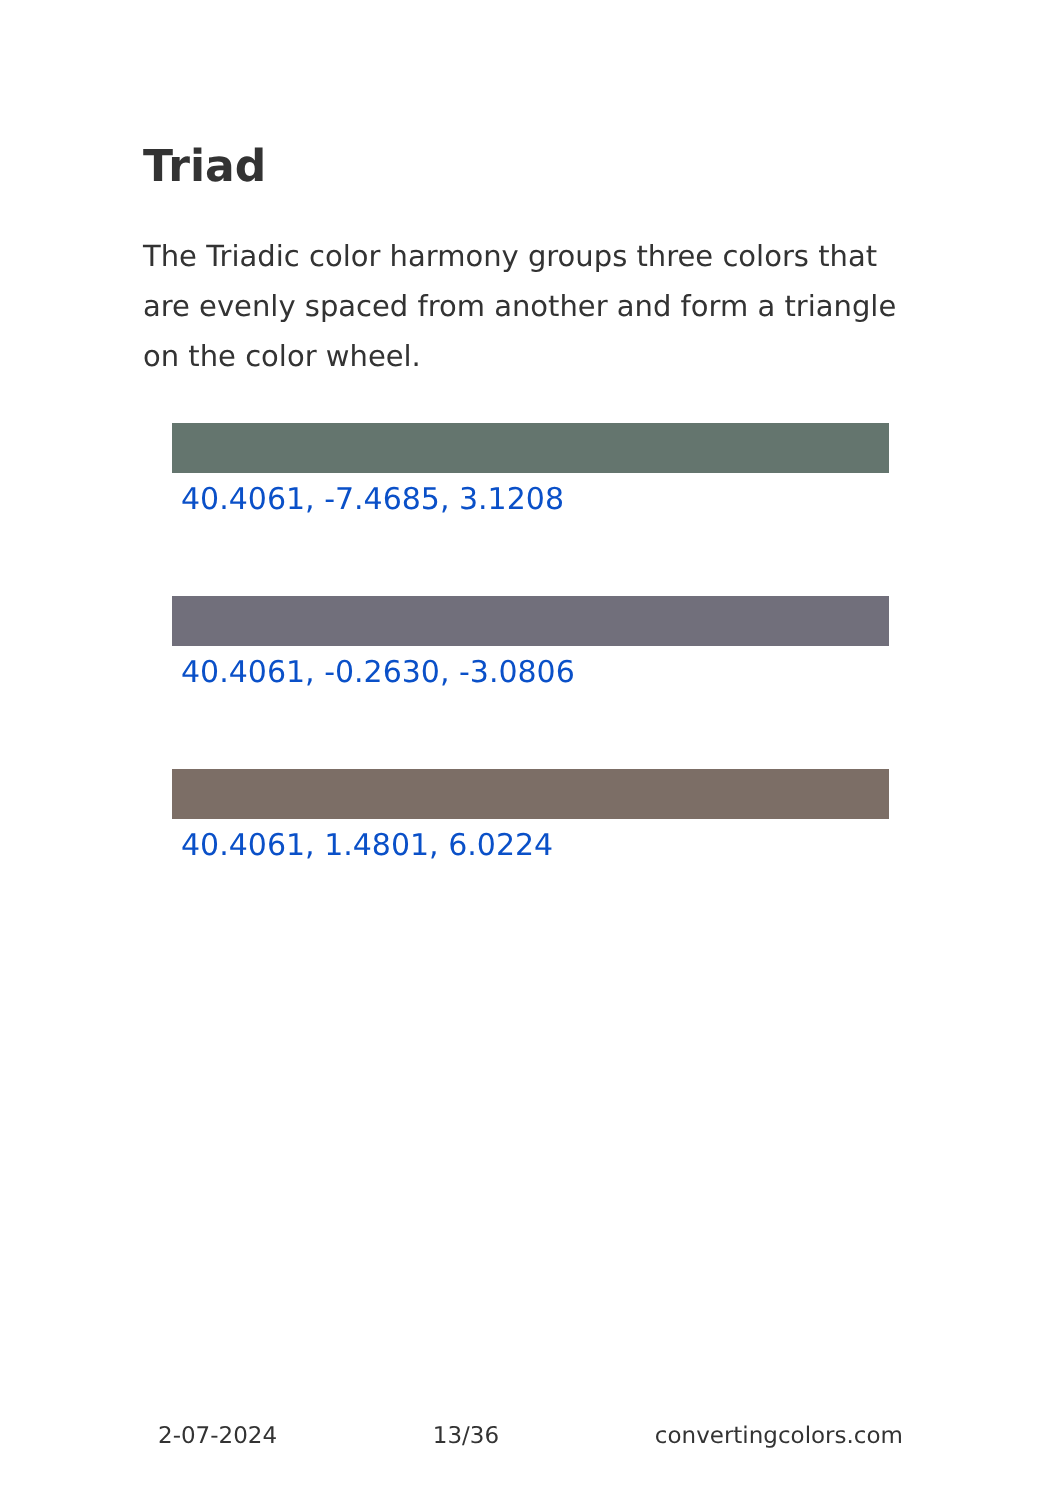Triad
The Triadic color harmony groups three colors that are evenly spaced from another and form a triangle on the color wheel.
40.4061, -7.4685, 3.1208
40.4061, -0.2630, -3.0806
40.4061, 1.4801, 6.0224
2-07-2024 13/36 convertingcolors.com